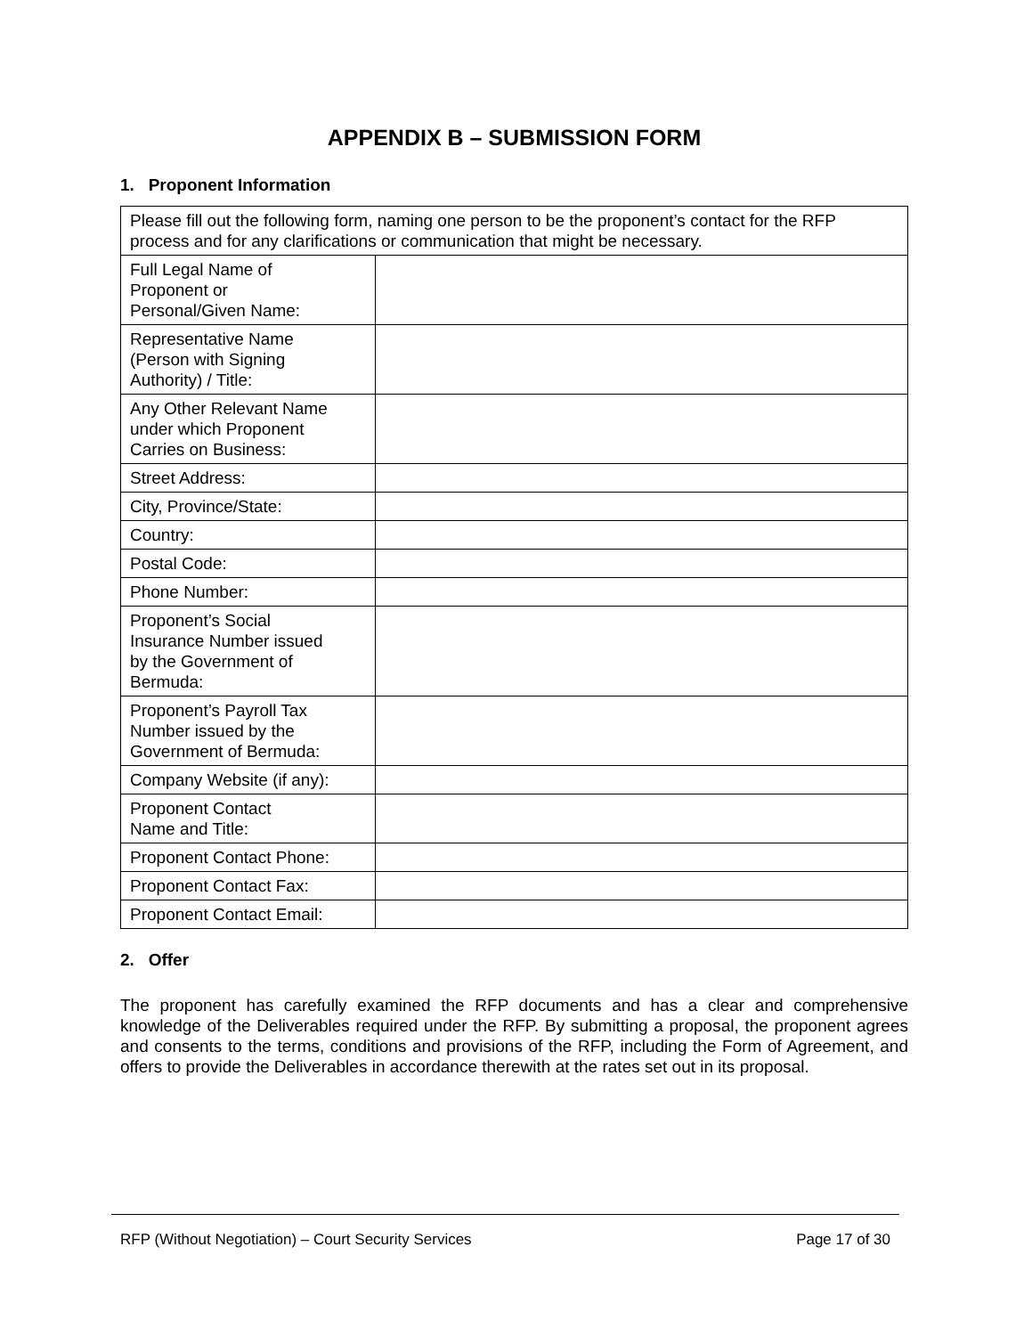APPENDIX B – SUBMISSION FORM
1. Proponent Information
| Please fill out the following form, naming one person to be the proponent’s contact for the RFP process and for any clarifications or communication that might be necessary. | |
| Full Legal Name of Proponent or Personal/Given Name: | |
| Representative Name (Person with Signing Authority) / Title: | |
| Any Other Relevant Name under which Proponent Carries on Business: | |
| Street Address: | |
| City, Province/State: | |
| Country: | |
| Postal Code: | |
| Phone Number: | |
| Proponent’s Social Insurance Number issued by the Government of Bermuda: | |
| Proponent’s Payroll Tax Number issued by the Government of Bermuda: | |
| Company Website (if any): | |
| Proponent Contact Name and Title: | |
| Proponent Contact Phone: | |
| Proponent Contact Fax: | |
| Proponent Contact Email: | |
2. Offer
The proponent has carefully examined the RFP documents and has a clear and comprehensive knowledge of the Deliverables required under the RFP. By submitting a proposal, the proponent agrees and consents to the terms, conditions and provisions of the RFP, including the Form of Agreement, and offers to provide the Deliverables in accordance therewith at the rates set out in its proposal.
RFP (Without Negotiation) – Court Security Services Page 17 of 30